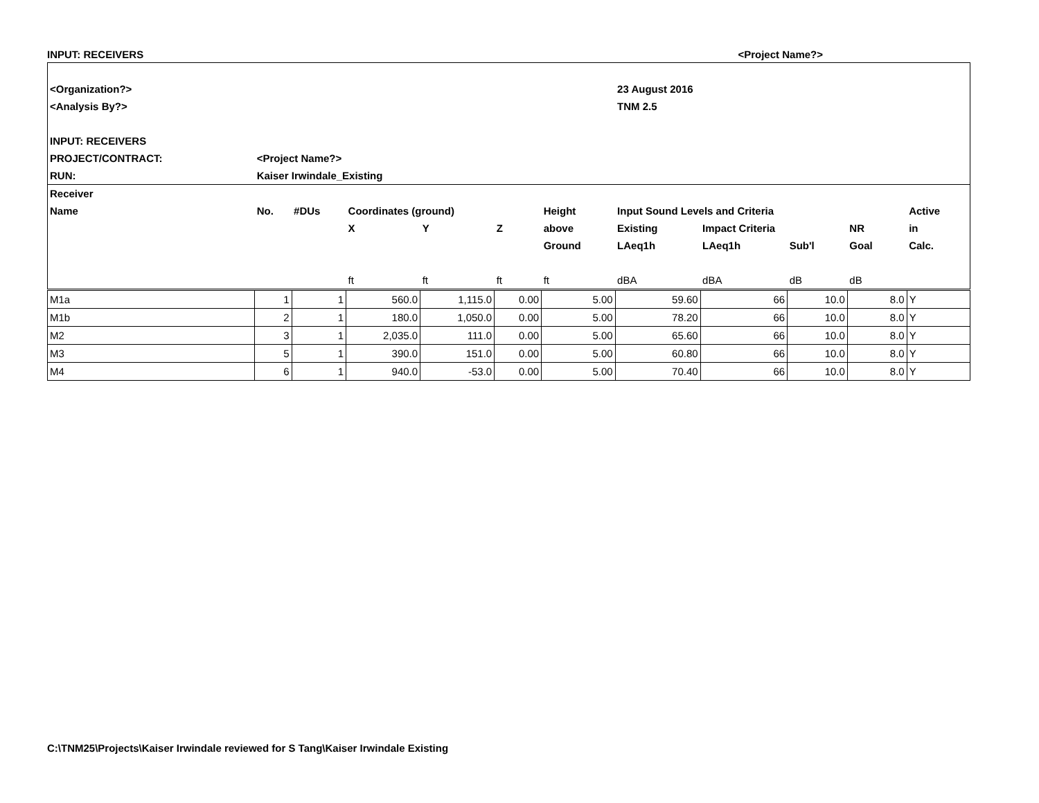INPUT: RECEIVERS <Project Name?>
| <Organization?> | | | | | | | 23 August 2016 | | | | | |
| <Analysis By?> | | | | | | | TNM 2.5 | | | | | |
| INPUT: RECEIVERS | | | | | | | | | | | | |
| PROJECT/CONTRACT: | <Project Name?> | | | | | | | | | | | |
| RUN: | Kaiser Irwindale_Existing | | | | | | | | | | | |
| Receiver | | | | | | | | | | | | |
| Name | No. | #DUs | Coordinates (ground) | | | Height | Input Sound Levels and Criteria | | | | | Active |
| | | | X | Y | Z | above | Existing | Impact Criteria | | NR | | in |
| | | | | | | Ground | LAeq1h | LAeq1h | Sub'l | Goal | | Calc. |
| | | | ft | ft | ft | ft | dBA | dBA | dB | dB | | |
| M1a | 1 | 1 | 560.0 | 1,115.0 | 0.00 | 5.00 | 59.60 | 66 | 10.0 | 8.0 | | Y |
| M1b | 2 | 1 | 180.0 | 1,050.0 | 0.00 | 5.00 | 78.20 | 66 | 10.0 | 8.0 | | Y |
| M2 | 3 | 1 | 2,035.0 | 111.0 | 0.00 | 5.00 | 65.60 | 66 | 10.0 | 8.0 | | Y |
| M3 | 5 | 1 | 390.0 | 151.0 | 0.00 | 5.00 | 60.80 | 66 | 10.0 | 8.0 | | Y |
| M4 | 6 | 1 | 940.0 | -53.0 | 0.00 | 5.00 | 70.40 | 66 | 10.0 | 8.0 | | Y |
C:\TNM25\Projects\Kaiser Irwindale reviewed for S Tang\Kaiser Irwindale Existing